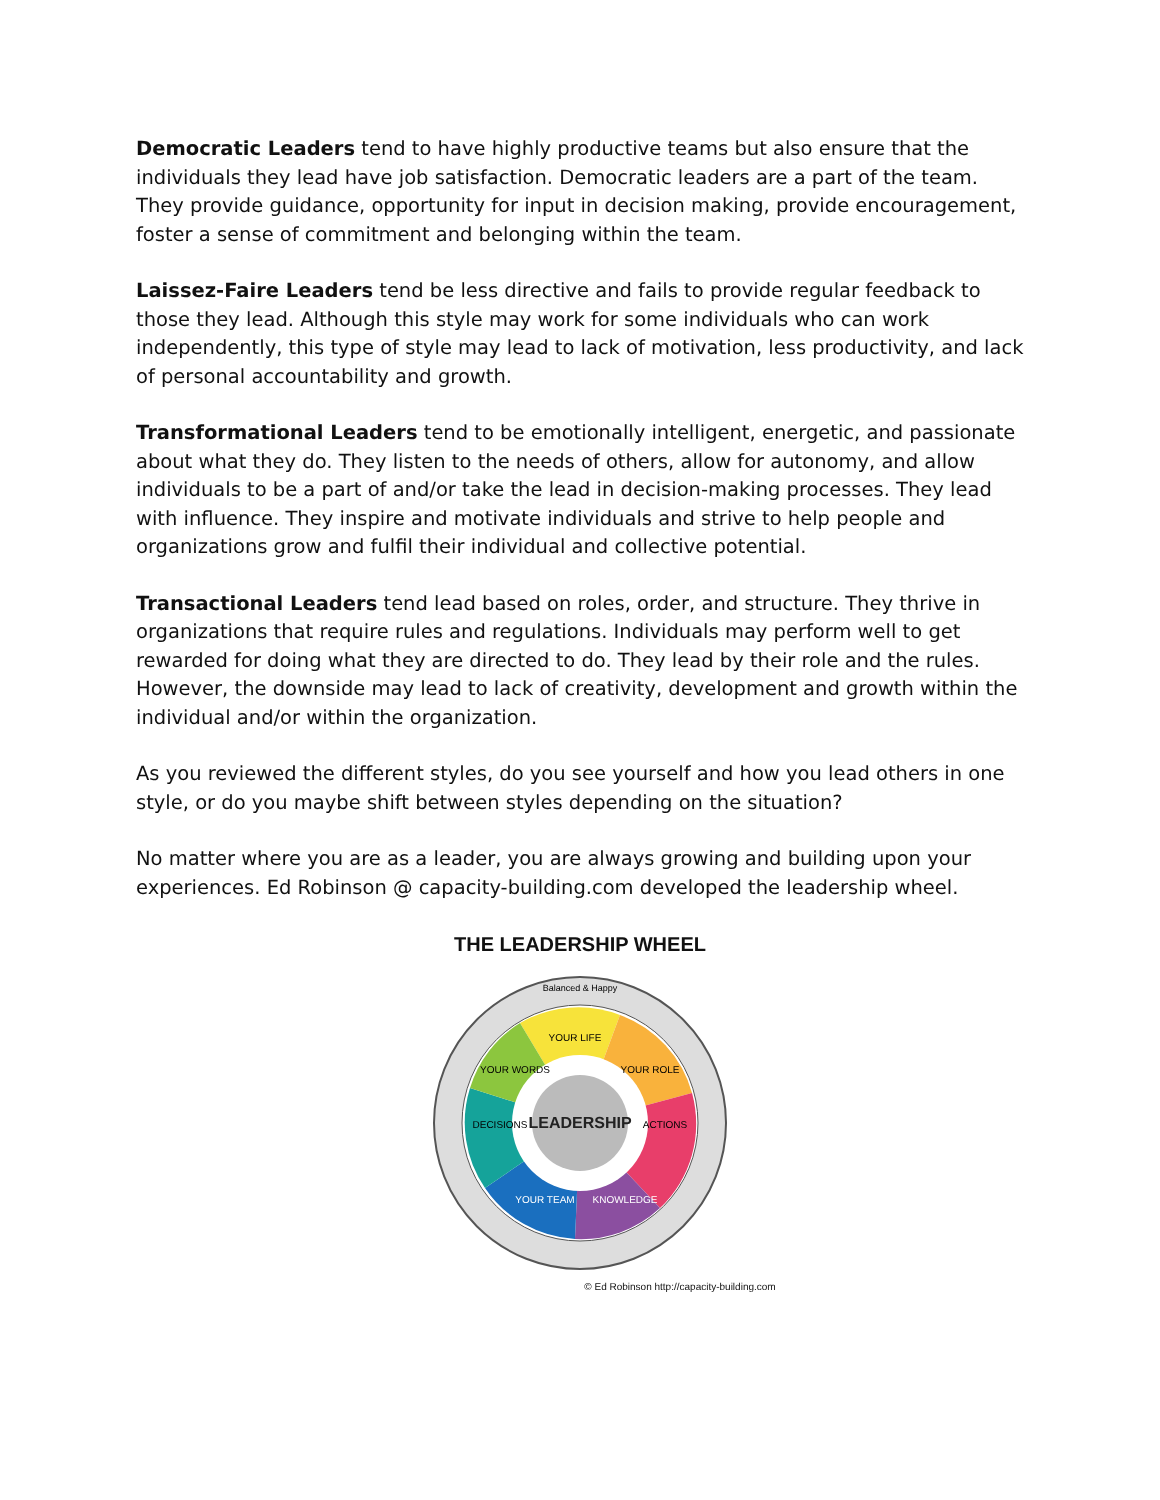Democratic Leaders tend to have highly productive teams but also ensure that the individuals they lead have job satisfaction. Democratic leaders are a part of the team. They provide guidance, opportunity for input in decision making, provide encouragement, foster a sense of commitment and belonging within the team.
Laissez-Faire Leaders tend be less directive and fails to provide regular feedback to those they lead. Although this style may work for some individuals who can work independently, this type of style may lead to lack of motivation, less productivity, and lack of personal accountability and growth.
Transformational Leaders tend to be emotionally intelligent, energetic, and passionate about what they do. They listen to the needs of others, allow for autonomy, and allow individuals to be a part of and/or take the lead in decision-making processes. They lead with influence. They inspire and motivate individuals and strive to help people and organizations grow and fulfil their individual and collective potential.
Transactional Leaders tend lead based on roles, order, and structure. They thrive in organizations that require rules and regulations. Individuals may perform well to get rewarded for doing what they are directed to do. They lead by their role and the rules. However, the downside may lead to lack of creativity, development and growth within the individual and/or within the organization.
As you reviewed the different styles, do you see yourself and how you lead others in one style, or do you maybe shift between styles depending on the situation?
No matter where you are as a leader, you are always growing and building upon your experiences. Ed Robinson @ capacity-building.com developed the leadership wheel.
THE LEADERSHIP WHEEL
LEADERSHIP
Balanced & Happy
YOUR LIFE
YOUR WORDS
YOUR ROLE
DECISIONS
ACTIONS
YOUR TEAM
KNOWLEDGE
© Ed Robinson http://capacity-building.com